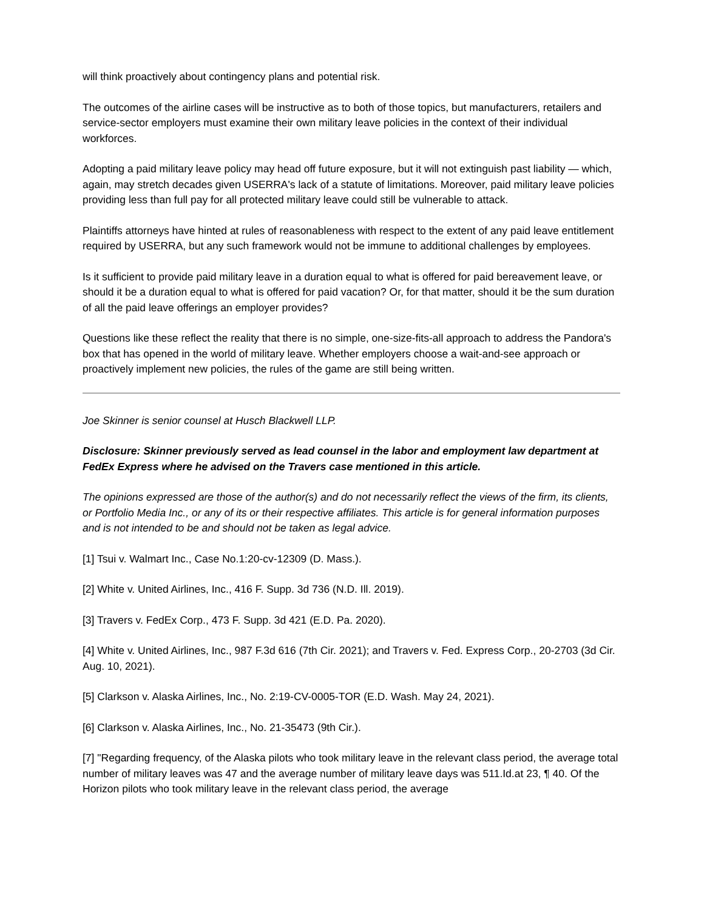will think proactively about contingency plans and potential risk.
The outcomes of the airline cases will be instructive as to both of those topics, but manufacturers, retailers and service-sector employers must examine their own military leave policies in the context of their individual workforces.
Adopting a paid military leave policy may head off future exposure, but it will not extinguish past liability — which, again, may stretch decades given USERRA's lack of a statute of limitations. Moreover, paid military leave policies providing less than full pay for all protected military leave could still be vulnerable to attack.
Plaintiffs attorneys have hinted at rules of reasonableness with respect to the extent of any paid leave entitlement required by USERRA, but any such framework would not be immune to additional challenges by employees.
Is it sufficient to provide paid military leave in a duration equal to what is offered for paid bereavement leave, or should it be a duration equal to what is offered for paid vacation? Or, for that matter, should it be the sum duration of all the paid leave offerings an employer provides?
Questions like these reflect the reality that there is no simple, one-size-fits-all approach to address the Pandora's box that has opened in the world of military leave. Whether employers choose a wait-and-see approach or proactively implement new policies, the rules of the game are still being written.
Joe Skinner is senior counsel at Husch Blackwell LLP.
Disclosure: Skinner previously served as lead counsel in the labor and employment law department at FedEx Express where he advised on the Travers case mentioned in this article.
The opinions expressed are those of the author(s) and do not necessarily reflect the views of the firm, its clients, or Portfolio Media Inc., or any of its or their respective affiliates. This article is for general information purposes and is not intended to be and should not be taken as legal advice.
[1] Tsui v. Walmart Inc., Case No.1:20-cv-12309 (D. Mass.).
[2] White v. United Airlines, Inc., 416 F. Supp. 3d 736 (N.D. Ill. 2019).
[3] Travers v. FedEx Corp., 473 F. Supp. 3d 421 (E.D. Pa. 2020).
[4] White v. United Airlines, Inc., 987 F.3d 616 (7th Cir. 2021); and Travers v. Fed. Express Corp., 20-2703 (3d Cir. Aug. 10, 2021).
[5] Clarkson v. Alaska Airlines, Inc., No. 2:19-CV-0005-TOR (E.D. Wash. May 24, 2021).
[6] Clarkson v. Alaska Airlines, Inc., No. 21-35473 (9th Cir.).
[7] "Regarding frequency, of the Alaska pilots who took military leave in the relevant class period, the average total number of military leaves was 47 and the average number of military leave days was 511.Id.at 23, ¶ 40. Of the Horizon pilots who took military leave in the relevant class period, the average